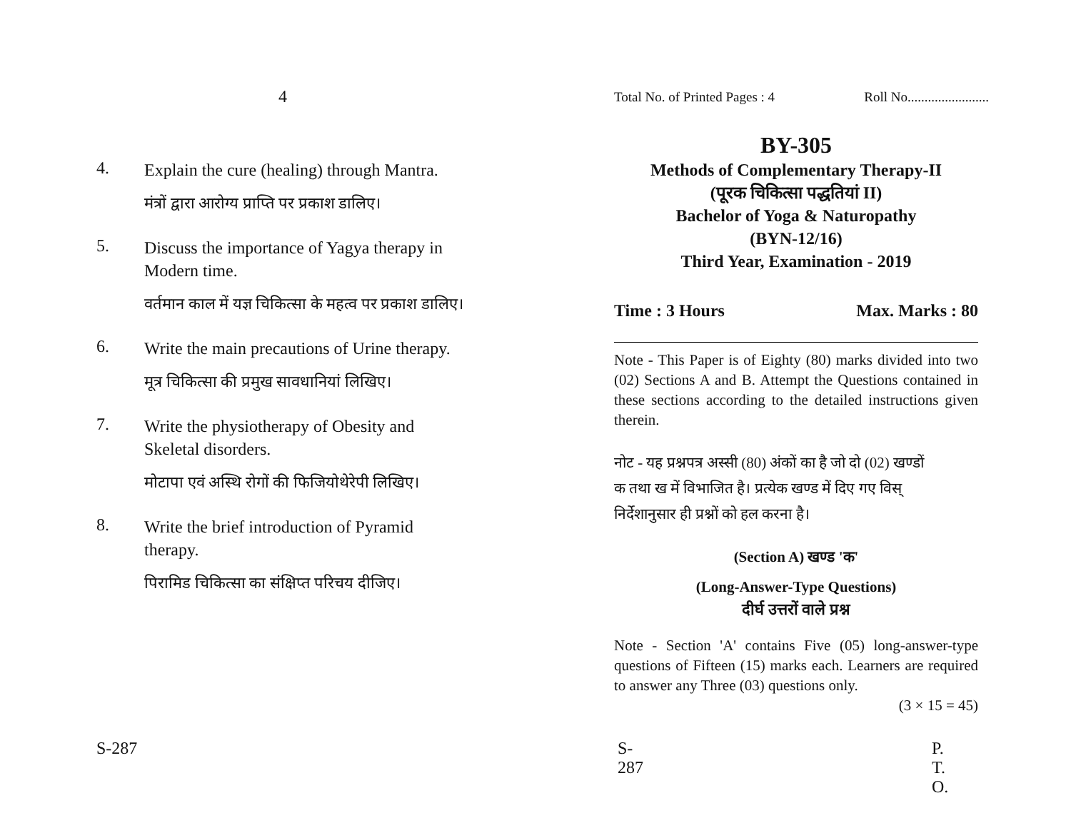4
4.
Explain the cure (healing) through Mantra.
मंत्रों द्वारा आरोग्य प्राप्ति पर प्रकाश डालिए।
5.
Discuss the importance of Yagya therapy in Modern time.
वर्तमान काल में यज्ञ चिकित्सा के महत्व पर प्रकाश डालिए।
6.
Write the main precautions of Urine therapy.
मूत्र चिकित्सा की प्रमुख सावधानियां लिखिए।
7.
Write the physiotherapy of Obesity and Skeletal disorders.
मोटापा एवं अस्थि रोगों की फिजियोथेरेपी लिखिए।
8.
Write the brief introduction of Pyramid therapy.
पिरामिड चिकित्सा का संक्षिप्त परिचय दीजिए।
S-287
Total No. of Printed Pages : 4 Roll No........................
BY-305
Methods of Complementary Therapy-II
(पूरक चिकित्सा पद्धतियां II)
Bachelor of Yoga & Naturopathy
(BYN-12/16)
Third Year, Examination - 2019
Time : 3 Hours Max. Marks : 80
Note - This Paper is of Eighty (80) marks divided into two (02) Sections A and B. Attempt the Questions contained in these sections according to the detailed instructions given therein.
नोट - यह प्रश्नपत्र अस्सी (80) अंकों का है जो दो (02) खण्डों
क तथा ख में विभाजित है। प्रत्येक खण्ड में दिए गए विस्
निर्देशानुसार ही प्रश्नों को हल करना है।
(Section A) खण्ड 'क'
(Long-Answer-Type Questions)
दीर्घ उत्तरों वाले प्रश्न
Note - Section 'A' contains Five (05) long-answer-type questions of Fifteen (15) marks each. Learners are required to answer any Three (03) questions only.
(3 × 15 = 45)
S-287 P. T. O.